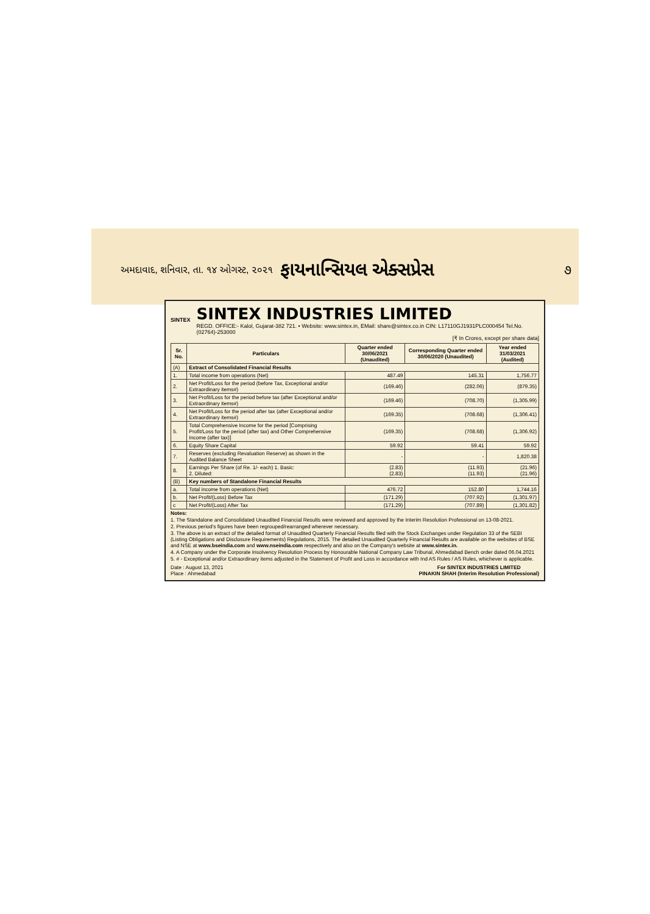અમદાવાદ, શનિવાર, તા. ૧૪ ઓગસ્ટ, ૨૦૨૧ ફાયનાન્સિયલ એક્સપ્રેસ ૭
SINTEX
SINTEX INDUSTRIES LIMITED
REGD. OFFICE:- Kalol, Gujarat-382 721. • Website: www.sintex.in, EMail: share@sintex.co.in CIN: L17110GJ1931PLC000454 Tel.No.(02764)-253000
[₹ In Crores, except per share data]
| Sr. No. | Particulars | Quarter ended 30/06/2021 (Unaudited) | Corresponding Quarter ended 30/06/2020 (Unaudited) | Year ended 31/03/2021 (Audited) |
| --- | --- | --- | --- | --- |
| (A) | Extract of Consolidated Financial Results | | | |
| 1. | Total income from operations (Net) | 487.49 | 145.31 | 1,756.77 |
| 2. | Net Profit/Loss for the period (before Tax, Exceptional and/or Extraordinary items#) | (169.46) | (282.06) | (879.35) |
| 3. | Net Profit/Loss for the period before tax (after Exceptional and/or Extraordinary items#) | (169.46) | (708.70) | (1,305.99) |
| 4. | Net Profit/Loss for the period after tax (after Exceptional and/or Extraordinary items#) | (169.35) | (708.68) | (1,306.41) |
| 5. | Total Comprehensive Income for the period [Comprising Profit/Loss for the period (after tax) and Other Comprehensive Income (after tax)] | (169.35) | (708.68) | (1,306.92) |
| 6. | Equity Share Capital | 59.92 | 59.41 | 59.92 |
| 7. | Reserves (excluding Revaluation Reserve) as shown in the Audited Balance Sheet | - | - | 1,820.38 |
| 8. | Earnings Per Share (of Re. 1/- each) 1. Basic: 2. Diluted: | (2.83) (2.83) | (11.93) (11.93) | (21.96) (21.96) |
| (B) | Key numbers of Standalone Financial Results | | | |
| a. | Total income from operations (Net) | 476.72 | 152.80 | 1,744.16 |
| b. | Net Profit/(Loss) Before Tax | (171.29) | (707.92) | (1,301.97) |
| c | Net Profit/(Loss) After Tax | (171.29) | (707.89) | (1,301.82) |
Notes:
1. The Standalone and Consolidated Unaudited Financial Results were reviewed and approved by the Interim Resolution Professional on 13-08-2021.
2. Previous period's figures have been regrouped/rearranged wherever necessary.
3. The above is an extract of the detailed format of Unaudited Quarterly Financial Results filed with the Stock Exchanges under Regulation 33 of the SEBI (Listing Obligations and Disclosure Requirements) Regulations, 2015. The detailed Unaudited Quarterly Financial Results are available on the websites of BSE and NSE at www.bseindia.com and www.nseindia.com respectively and also on the Company's website at www.sintex.in.
4. A Company under the Corporate Insolvency Resolution Process by Honourable National Company Law Tribunal, Ahmedabad Bench order dated 06.04.2021
5. # - Exceptional and/or Extraordinary items adjusted in the Statement of Profit and Loss in accordance with Ind AS Rules / AS Rules, whichever is applicable.
Date : August 13, 2021
Place : Ahmedabad
For SINTEX INDUSTRIES LIMITED
PINAKIN SHAH (Interim Resolution Professional)